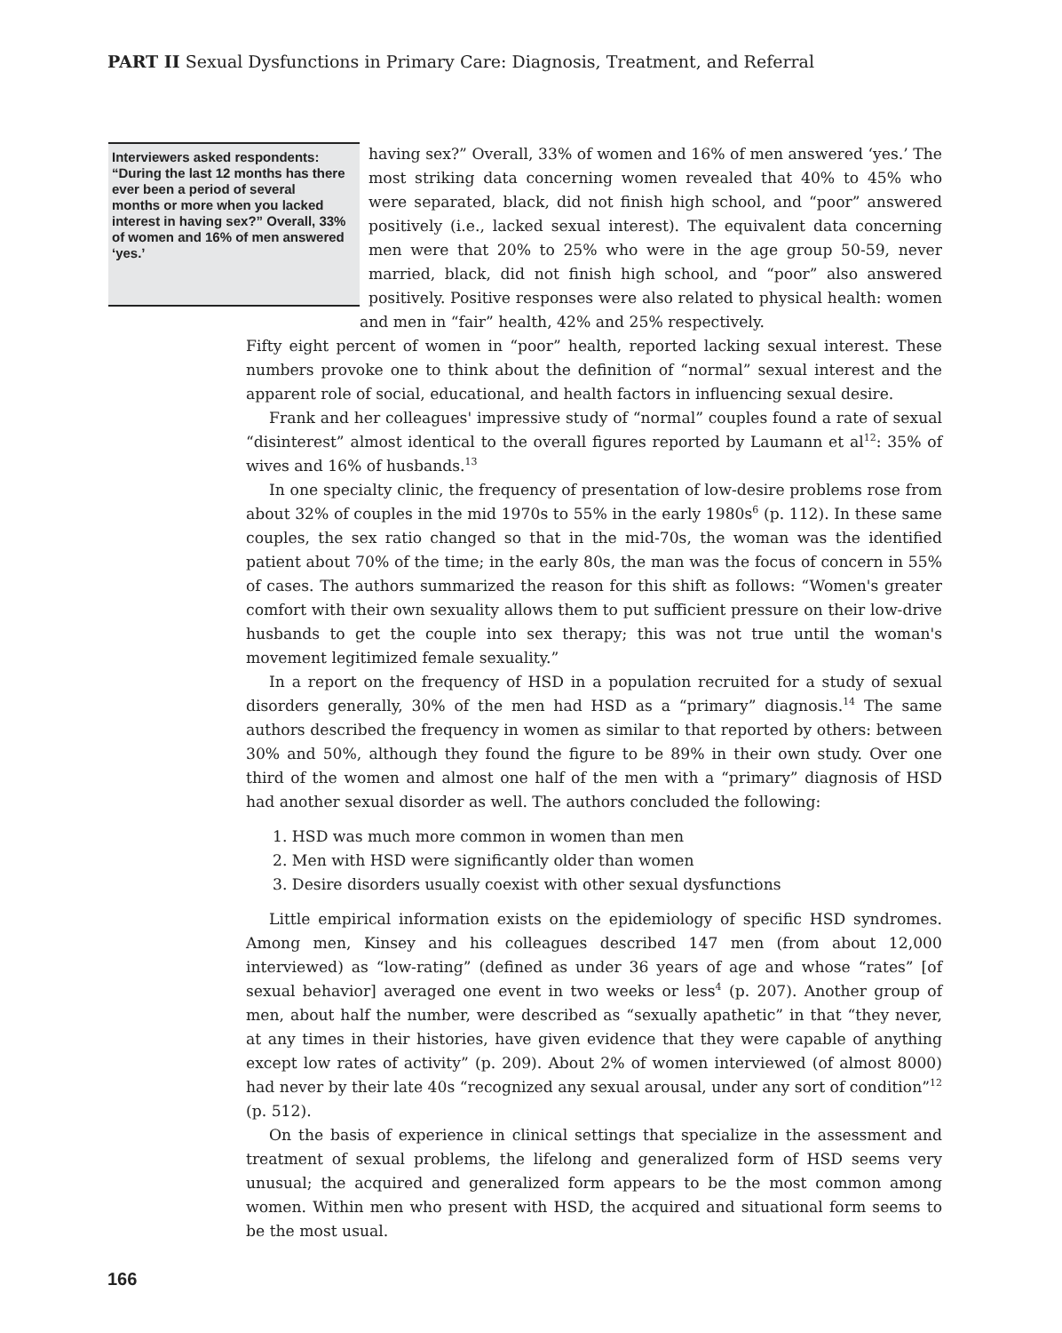PART II Sexual Dysfunctions in Primary Care: Diagnosis, Treatment, and Referral
Interviewers asked respondents: “During the last 12 months has there ever been a period of several months or more when you lacked interest in having sex?” Overall, 33% of women and 16% of men answered ‘yes.’
having sex?” Overall, 33% of women and 16% of men answered ‘yes.’ The most striking data concerning women revealed that 40% to 45% who were separated, black, did not finish high school, and “poor” answered positively (i.e., lacked sexual interest). The equivalent data concerning men were that 20% to 25% who were in the age group 50-59, never married, black, did not finish high school, and “poor” also answered positively. Positive responses were also related to physical health: women and men in “fair” health, 42% and 25% respectively.
Fifty eight percent of women in “poor” health, reported lacking sexual interest. These numbers provoke one to think about the definition of “normal” sexual interest and the apparent role of social, educational, and health factors in influencing sexual desire.
Frank and her colleagues' impressive study of “normal” couples found a rate of sexual “disinterest” almost identical to the overall figures reported by Laumann et al<sup>12</sup>: 35% of wives and 16% of husbands.<sup>13</sup>
In one specialty clinic, the frequency of presentation of low-desire problems rose from about 32% of couples in the mid 1970s to 55% in the early 1980s<sup>6</sup> (p. 112). In these same couples, the sex ratio changed so that in the mid-70s, the woman was the identified patient about 70% of the time; in the early 80s, the man was the focus of concern in 55% of cases. The authors summarized the reason for this shift as follows: “Women's greater comfort with their own sexuality allows them to put sufficient pressure on their low-drive husbands to get the couple into sex therapy; this was not true until the woman's movement legitimized female sexuality.”
In a report on the frequency of HSD in a population recruited for a study of sexual disorders generally, 30% of the men had HSD as a “primary” diagnosis.<sup>14</sup> The same authors described the frequency in women as similar to that reported by others: between 30% and 50%, although they found the figure to be 89% in their own study. Over one third of the women and almost one half of the men with a “primary” diagnosis of HSD had another sexual disorder as well. The authors concluded the following:
1. HSD was much more common in women than men
2. Men with HSD were significantly older than women
3. Desire disorders usually coexist with other sexual dysfunctions
Little empirical information exists on the epidemiology of specific HSD syndromes. Among men, Kinsey and his colleagues described 147 men (from about 12,000 interviewed) as “low-rating” (defined as under 36 years of age and whose “rates” [of sexual behavior] averaged one event in two weeks or less<sup>4</sup> (p. 207). Another group of men, about half the number, were described as “sexually apathetic” in that “they never, at any times in their histories, have given evidence that they were capable of anything except low rates of activity” (p. 209). About 2% of women interviewed (of almost 8000) had never by their late 40s “recognized any sexual arousal, under any sort of condition”<sup>12</sup> (p. 512).
On the basis of experience in clinical settings that specialize in the assessment and treatment of sexual problems, the lifelong and generalized form of HSD seems very unusual; the acquired and generalized form appears to be the most common among women. Within men who present with HSD, the acquired and situational form seems to be the most usual.
166